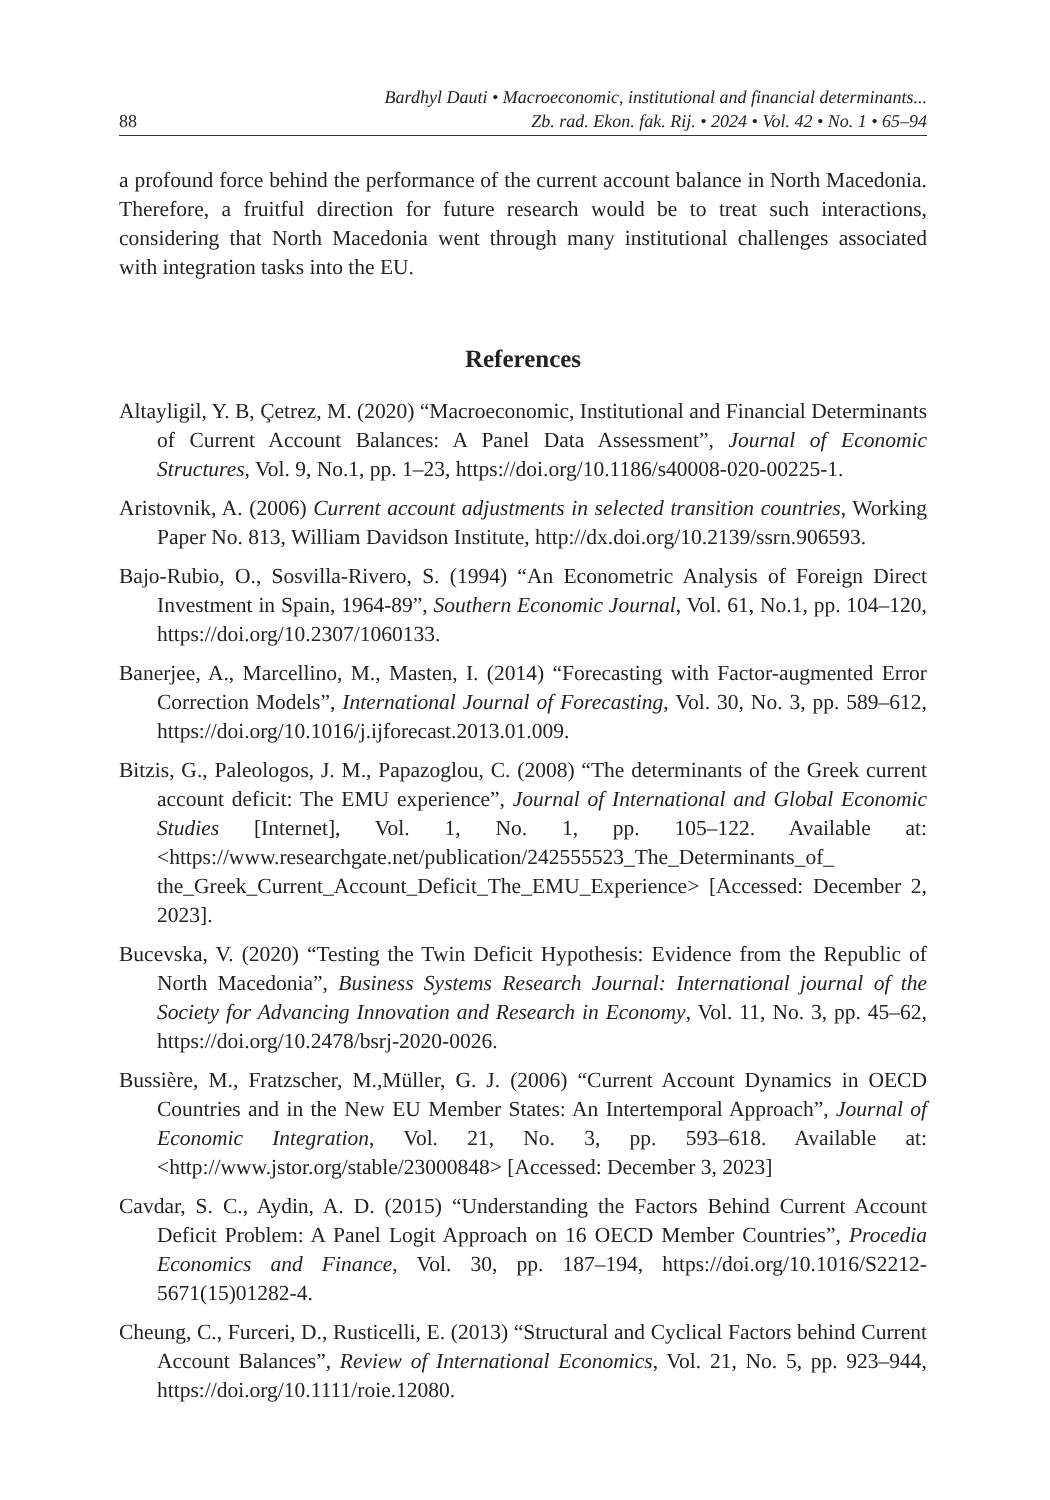88 Bardhyl Dauti • Macroeconomic, institutional and financial determinants...
Zb. rad. Ekon. fak. Rij. • 2024 • Vol. 42 • No. 1 • 65–94
a profound force behind the performance of the current account balance in North Macedonia. Therefore, a fruitful direction for future research would be to treat such interactions, considering that North Macedonia went through many institutional challenges associated with integration tasks into the EU.
References
Altayligil, Y. B, Çetrez, M. (2020) “Macroeconomic, Institutional and Financial Determinants of Current Account Balances: A Panel Data Assessment”, Journal of Economic Structures, Vol. 9, No.1, pp. 1–23, https://doi.org/10.1186/s40008-020-00225-1.
Aristovnik, A. (2006) Current account adjustments in selected transition countries, Working Paper No. 813, William Davidson Institute, http://dx.doi.org/10.2139/ssrn.906593.
Bajo-Rubio, O., Sosvilla-Rivero, S. (1994) “An Econometric Analysis of Foreign Direct Investment in Spain, 1964-89”, Southern Economic Journal, Vol. 61, No.1, pp. 104–120, https://doi.org/10.2307/1060133.
Banerjee, A., Marcellino, M., Masten, I. (2014) “Forecasting with Factor-augmented Error Correction Models”, International Journal of Forecasting, Vol. 30, No. 3, pp. 589–612, https://doi.org/10.1016/j.ijforecast.2013.01.009.
Bitzis, G., Paleologos, J. M., Papazoglou, C. (2008) “The determinants of the Greek current account deficit: The EMU experience”, Journal of International and Global Economic Studies [Internet], Vol. 1, No. 1, pp. 105–122. Available at: <https://www.researchgate.net/publication/242555523_The_Determinants_of_ the_Greek_Current_Account_Deficit_The_EMU_Experience> [Accessed: December 2, 2023].
Bucevska, V. (2020) “Testing the Twin Deficit Hypothesis: Evidence from the Republic of North Macedonia”, Business Systems Research Journal: International journal of the Society for Advancing Innovation and Research in Economy, Vol. 11, No. 3, pp. 45–62, https://doi.org/10.2478/bsrj-2020-0026.
Bussière, M., Fratzscher, M.,Müller, G. J. (2006) “Current Account Dynamics in OECD Countries and in the New EU Member States: An Intertemporal Approach”, Journal of Economic Integration, Vol. 21, No. 3, pp. 593–618. Available at: <http://www.jstor.org/stable/23000848> [Accessed: December 3, 2023]
Cavdar, S. C., Aydin, A. D. (2015) “Understanding the Factors Behind Current Account Deficit Problem: A Panel Logit Approach on 16 OECD Member Countries”, Procedia Economics and Finance, Vol. 30, pp. 187–194, https://doi.org/10.1016/S2212-5671(15)01282-4.
Cheung, C., Furceri, D., Rusticelli, E. (2013) “Structural and Cyclical Factors behind Current Account Balances”, Review of International Economics, Vol. 21, No. 5, pp. 923–944, https://doi.org/10.1111/roie.12080.